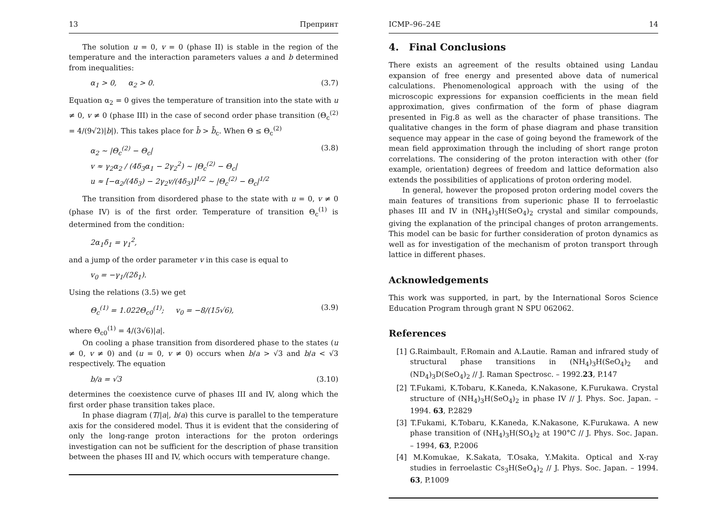13 Препринт
The solution u = 0, v = 0 (phase II) is stable in the region of the temperature and the interaction parameters values a and b determined from inequalities:
α<sub>1</sub> > 0, α<sub>2</sub> > 0. (3.7)
Equation α<sub>2</sub> = 0 gives the temperature of transition into the state with u ≠ 0, v ≠ 0 (phase III) in the case of second order phase transition (Θ<sub>c</sub><sup>(2)</sup> = 4/(9√2)|b|). This takes place for b̄ > b̄<sub>c</sub>. When Θ ≤ Θ<sub>c</sub><sup>(2)</sup>
α<sub>2</sub> ∼ |Θ<sub>c</sub><sup>(2)</sup> − Θ<sub>c</sub>|
v ≈ γ<sub>2</sub>α<sub>2</sub> / (4δ<sub>3</sub>α<sub>1</sub> − 2γ<sub>2</sub><sup>2</sup>) ∼ |Θ<sub>c</sub><sup>(2)</sup> − Θ<sub>c</sub>|
u ≈ [−α<sub>2</sub>/(4δ<sub>3</sub>) − 2γ<sub>2</sub>v/(4δ<sub>3</sub>)]<sup>1/2</sup> ∼ |Θ<sub>c</sub><sup>(2)</sup> − Θ<sub>c</sub>|<sup>1/2</sup> (3.8)
The transition from disordered phase to the state with u = 0, v ≠ 0 (phase IV) is of the first order. Temperature of transition Θ<sub>c</sub><sup>(1)</sup> is determined from the condition:
2α<sub>1</sub>δ<sub>1</sub> = γ<sub>1</sub><sup>2</sup>,
and a jump of the order parameter v in this case is equal to
v<sub>0</sub> = −γ<sub>1</sub>/(2δ<sub>1</sub>).
Using the relations (3.5) we get
Θ<sub>c</sub><sup>(1)</sup> = 1.022Θ<sub>c0</sub><sup>(1)</sup>; v<sub>0</sub> = −8/(15√6), (3.9)
where Θ<sub>c0</sub><sup>(1)</sup> = 4/(3√6)|a|.
On cooling a phase transition from disordered phase to the states (u ≠ 0, v ≠ 0) and (u = 0, v ≠ 0) occurs when b/a > √3 and b/a < √3 respectively. The equation
b/a = √3 (3.10)
determines the coexistence curve of phases III and IV, along which the first order phase transition takes place.
In phase diagram (T/|a|, b/a) this curve is parallel to the temperature axis for the considered model. Thus it is evident that the considering of only the long-range proton interactions for the proton orderings investigation can not be sufficient for the description of phase transition between the phases III and IV, which occurs with temperature change.
ICMP–96–24E 14
4. Final Conclusions
There exists an agreement of the results obtained using Landau expansion of free energy and presented above data of numerical calculations. Phenomenological approach with the using of the microscopic expressions for expansion coefficients in the mean field approximation, gives confirmation of the form of phase diagram presented in Fig.8 as well as the character of phase transitions. The qualitative changes in the form of phase diagram and phase transition sequence may appear in the case of going beyond the framework of the mean field approximation through the including of short range proton correlations. The considering of the proton interaction with other (for example, orientation) degrees of freedom and lattice deformation also extends the possibilities of applications of proton ordering model.
In general, however the proposed proton ordering model covers the main features of transitions from superionic phase II to ferroelastic phases III and IV in (NH<sub>4</sub>)<sub>3</sub>H(SeO<sub>4</sub>)<sub>2</sub> crystal and similar compounds, giving the explanation of the principal changes of proton arrangements. This model can be basic for further consideration of proton dynamics as well as for investigation of the mechanism of proton transport through lattice in different phases.
Acknowledgements
This work was supported, in part, by the International Soros Science Education Program through grant N SPU 062062.
References
[1] G.Raimbault, F.Romain and A.Lautie. Raman and infrared study of structural phase transitions in (NH<sub>4</sub>)<sub>3</sub>H(SeO<sub>4</sub>)<sub>2</sub> and (ND<sub>4</sub>)<sub>3</sub>D(SeO<sub>4</sub>)<sub>2</sub> // J. Raman Spectrosc. – 1992.23, P.147
[2] T.Fukami, K.Tobaru, K.Kaneda, K.Nakasone, K.Furukawa. Crystal structure of (NH<sub>4</sub>)<sub>3</sub>H(SeO<sub>4</sub>)<sub>2</sub> in phase IV // J. Phys. Soc. Japan. – 1994. 63, P.2829
[3] T.Fukami, K.Tobaru, K.Kaneda, K.Nakasone, K.Furukawa. A new phase transition of (NH<sub>4</sub>)<sub>3</sub>H(SO<sub>4</sub>)<sub>2</sub> at 190°C // J. Phys. Soc. Japan. – 1994, 63, P.2006
[4] M.Komukae, K.Sakata, T.Osaka, Y.Makita. Optical and X-ray studies in ferroelastic Cs<sub>3</sub>H(SeO<sub>4</sub>)<sub>2</sub> // J. Phys. Soc. Japan. – 1994. 63, P.1009